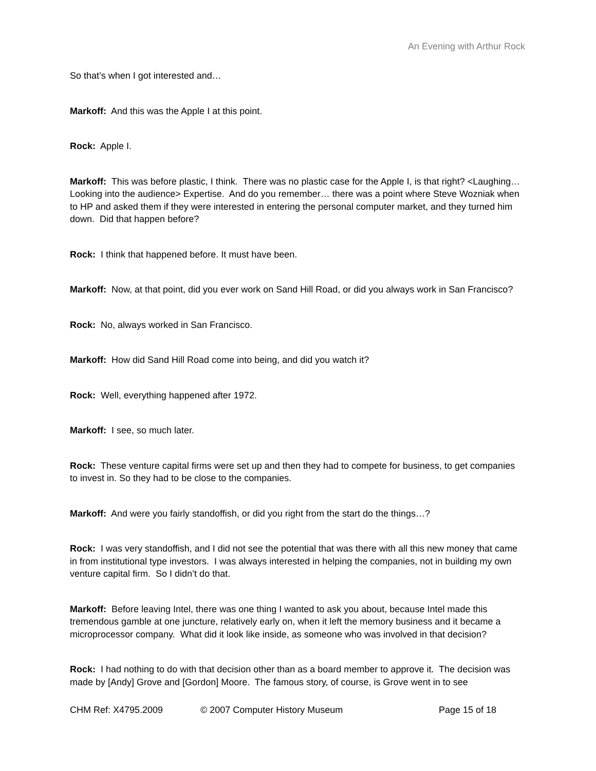An Evening with Arthur Rock
So that’s when I got interested and…
Markoff: And this was the Apple I at this point.
Rock: Apple I.
Markoff: This was before plastic, I think. There was no plastic case for the Apple I, is that right? <Laughing… Looking into the audience> Expertise. And do you remember… there was a point where Steve Wozniak when to HP and asked them if they were interested in entering the personal computer market, and they turned him down. Did that happen before?
Rock: I think that happened before. It must have been.
Markoff: Now, at that point, did you ever work on Sand Hill Road, or did you always work in San Francisco?
Rock: No, always worked in San Francisco.
Markoff: How did Sand Hill Road come into being, and did you watch it?
Rock: Well, everything happened after 1972.
Markoff: I see, so much later.
Rock: These venture capital firms were set up and then they had to compete for business, to get companies to invest in. So they had to be close to the companies.
Markoff: And were you fairly standoffish, or did you right from the start do the things…?
Rock: I was very standoffish, and I did not see the potential that was there with all this new money that came in from institutional type investors. I was always interested in helping the companies, not in building my own venture capital firm. So I didn’t do that.
Markoff: Before leaving Intel, there was one thing I wanted to ask you about, because Intel made this tremendous gamble at one juncture, relatively early on, when it left the memory business and it became a microprocessor company. What did it look like inside, as someone who was involved in that decision?
Rock: I had nothing to do with that decision other than as a board member to approve it. The decision was made by [Andy] Grove and [Gordon] Moore. The famous story, of course, is Grove went in to see
CHM Ref: X4795.2009 © 2007 Computer History Museum Page 15 of 18